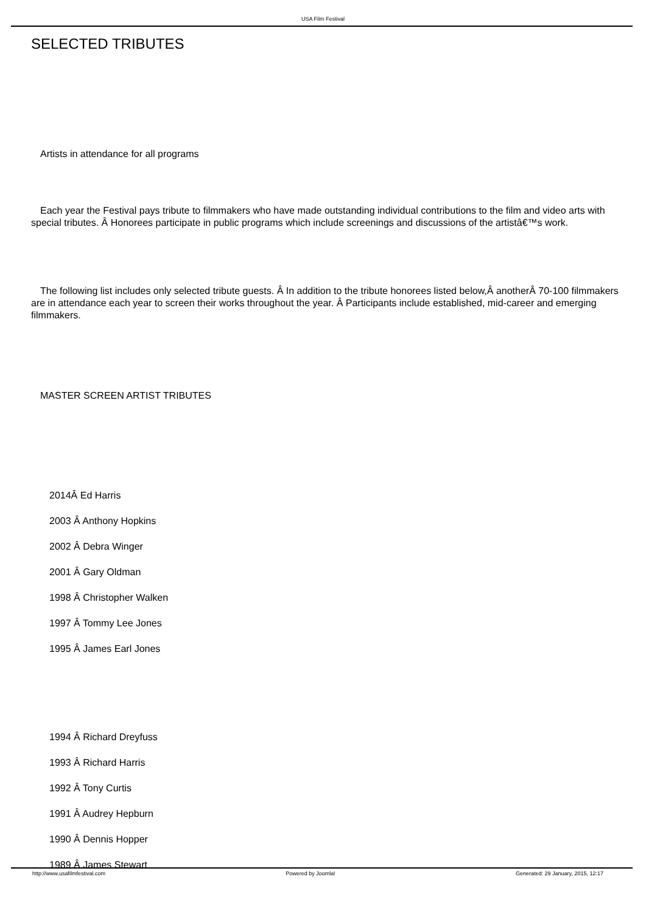USA Film Festival
SELECTED TRIBUTES
Artists in attendance for all programs
Each year the Festival pays tribute to filmmakers who have made outstanding individual contributions to the film and video arts with special tributes. Â Honorees participate in public programs which include screenings and discussions of the artistâ€™s work.
The following list includes only selected tribute guests. Â In addition to the tribute honorees listed below,Â anotherÂ 70-100 filmmakers are in attendance each year to screen their works throughout the year. Â Participants include established, mid-career and emerging filmmakers.
MASTER SCREEN ARTIST TRIBUTES
2014Â Ed Harris
2003 Â Anthony Hopkins
2002 Â Debra Winger
2001 Â Gary Oldman
1998 Â Christopher Walken
1997 Â Tommy Lee Jones
1995 Â James Earl Jones
1994 Â Richard Dreyfuss
1993 Â Richard Harris
1992 Â Tony Curtis
1991 Â Audrey Hepburn
1990 Â Dennis Hopper
1989 Â James Stewart
http://www.usafilmfestival.com Powered by Joomla! Generated: 29 January, 2015, 12:17